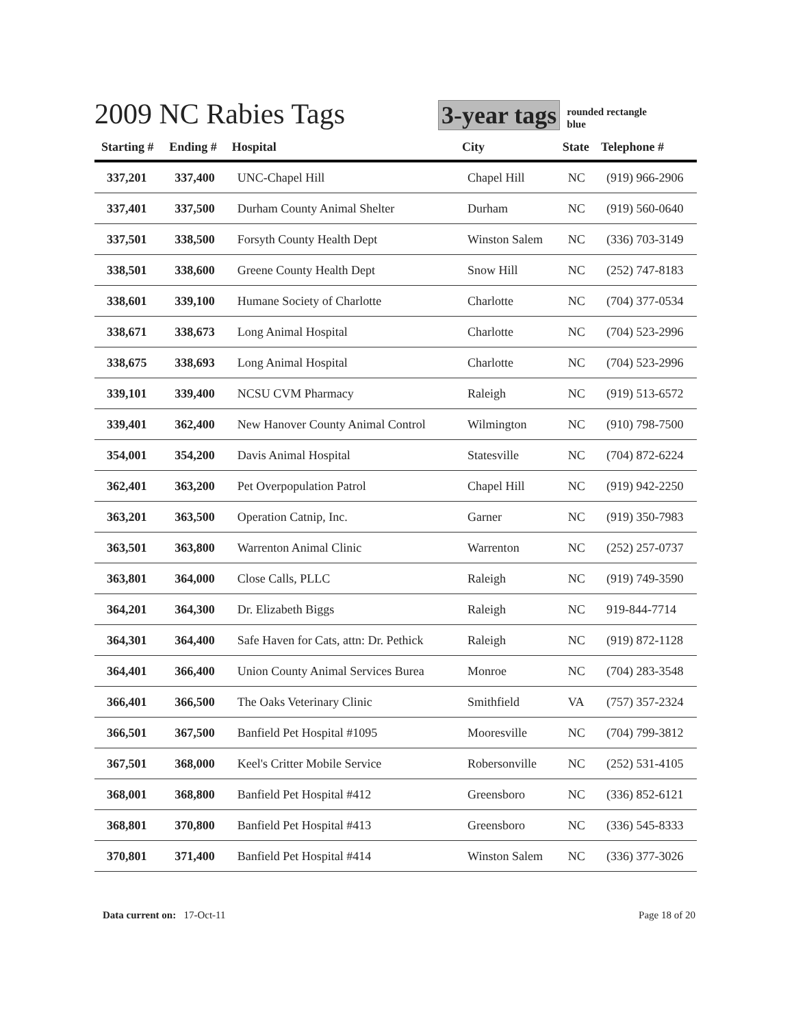2009 NC Rabies Tags
3-year tags
rounded rectangle
blue
| Starting # | Ending # | Hospital | City | State | Telephone # |
| --- | --- | --- | --- | --- | --- |
| 337,201 | 337,400 | UNC-Chapel Hill | Chapel Hill | NC | (919) 966-2906 |
| 337,401 | 337,500 | Durham County Animal Shelter | Durham | NC | (919) 560-0640 |
| 337,501 | 338,500 | Forsyth County Health Dept | Winston Salem | NC | (336) 703-3149 |
| 338,501 | 338,600 | Greene County Health Dept | Snow Hill | NC | (252) 747-8183 |
| 338,601 | 339,100 | Humane Society of Charlotte | Charlotte | NC | (704) 377-0534 |
| 338,671 | 338,673 | Long Animal Hospital | Charlotte | NC | (704) 523-2996 |
| 338,675 | 338,693 | Long Animal Hospital | Charlotte | NC | (704) 523-2996 |
| 339,101 | 339,400 | NCSU CVM Pharmacy | Raleigh | NC | (919) 513-6572 |
| 339,401 | 362,400 | New Hanover County Animal Control | Wilmington | NC | (910) 798-7500 |
| 354,001 | 354,200 | Davis Animal Hospital | Statesville | NC | (704) 872-6224 |
| 362,401 | 363,200 | Pet Overpopulation Patrol | Chapel Hill | NC | (919) 942-2250 |
| 363,201 | 363,500 | Operation Catnip, Inc. | Garner | NC | (919) 350-7983 |
| 363,501 | 363,800 | Warrenton Animal Clinic | Warrenton | NC | (252) 257-0737 |
| 363,801 | 364,000 | Close Calls, PLLC | Raleigh | NC | (919) 749-3590 |
| 364,201 | 364,300 | Dr. Elizabeth Biggs | Raleigh | NC | 919-844-7714 |
| 364,301 | 364,400 | Safe Haven for Cats, attn: Dr. Pethick | Raleigh | NC | (919) 872-1128 |
| 364,401 | 366,400 | Union County Animal Services Burea | Monroe | NC | (704) 283-3548 |
| 366,401 | 366,500 | The Oaks Veterinary Clinic | Smithfield | VA | (757) 357-2324 |
| 366,501 | 367,500 | Banfield Pet Hospital #1095 | Mooresville | NC | (704) 799-3812 |
| 367,501 | 368,000 | Keel's Critter Mobile Service | Robersonville | NC | (252) 531-4105 |
| 368,001 | 368,800 | Banfield Pet Hospital #412 | Greensboro | NC | (336) 852-6121 |
| 368,801 | 370,800 | Banfield Pet Hospital #413 | Greensboro | NC | (336) 545-8333 |
| 370,801 | 371,400 | Banfield Pet Hospital #414 | Winston Salem | NC | (336) 377-3026 |
Data current on: 17-Oct-11 Page 18 of 20